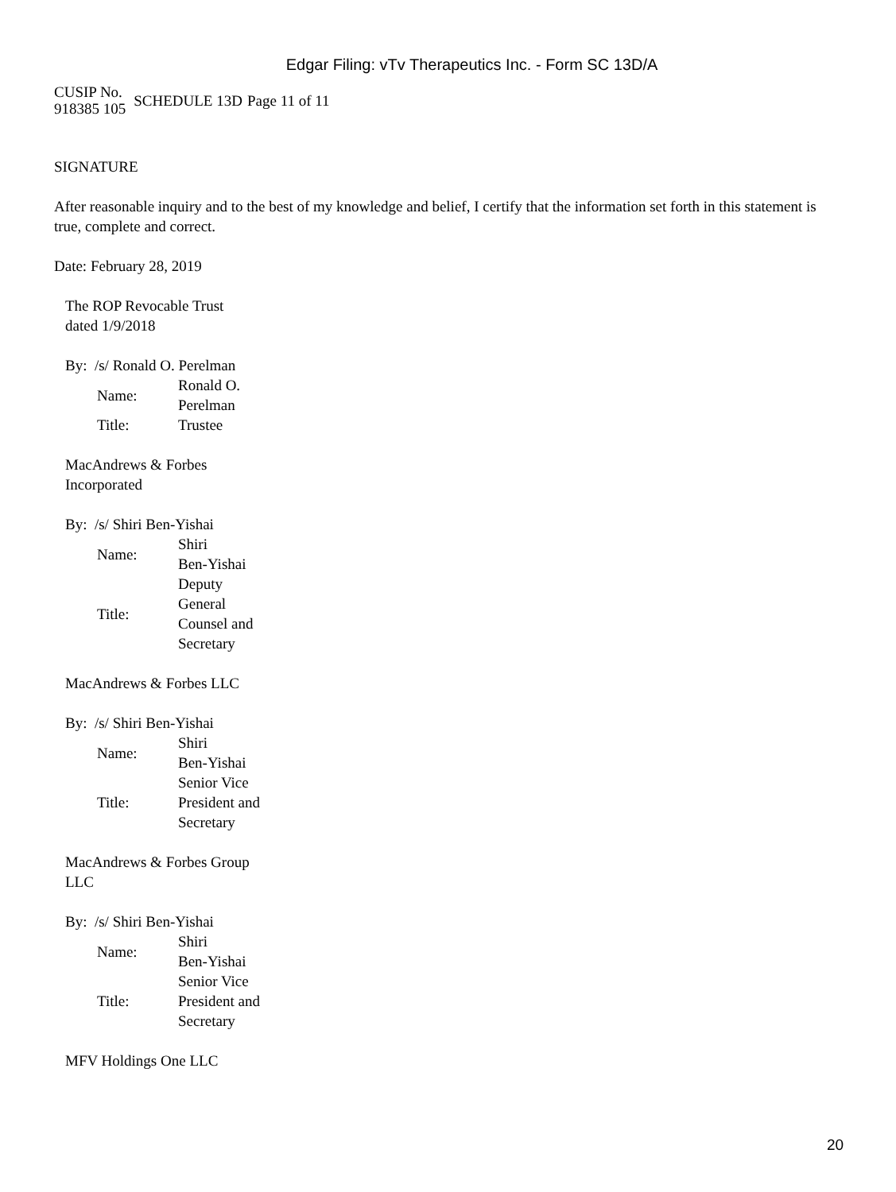Edgar Filing: vTv Therapeutics Inc. - Form SC 13D/A
| CUSIP No. 918385 105 | SCHEDULE 13D | Page 11 of 11 |
SIGNATURE
After reasonable inquiry and to the best of my knowledge and belief, I certify that the information set forth in this statement is true, complete and correct.
Date: February 28, 2019
The ROP Revocable Trust
dated 1/9/2018
| By: /s/ Ronald O. Perelman | |
| Name: | Ronald O. Perelman |
| Title: | Trustee |
MacAndrews & Forbes
Incorporated
| By: /s/ Shiri Ben-Yishai | |
| Name: | Shiri Ben-Yishai |
| Title: | Deputy General Counsel and Secretary |
MacAndrews & Forbes LLC
| By: /s/ Shiri Ben-Yishai | |
| Name: | Shiri Ben-Yishai |
| Title: | Senior Vice President and Secretary |
MacAndrews & Forbes Group
LLC
| By: /s/ Shiri Ben-Yishai | |
| Name: | Shiri Ben-Yishai |
| Title: | Senior Vice President and Secretary |
MFV Holdings One LLC
20